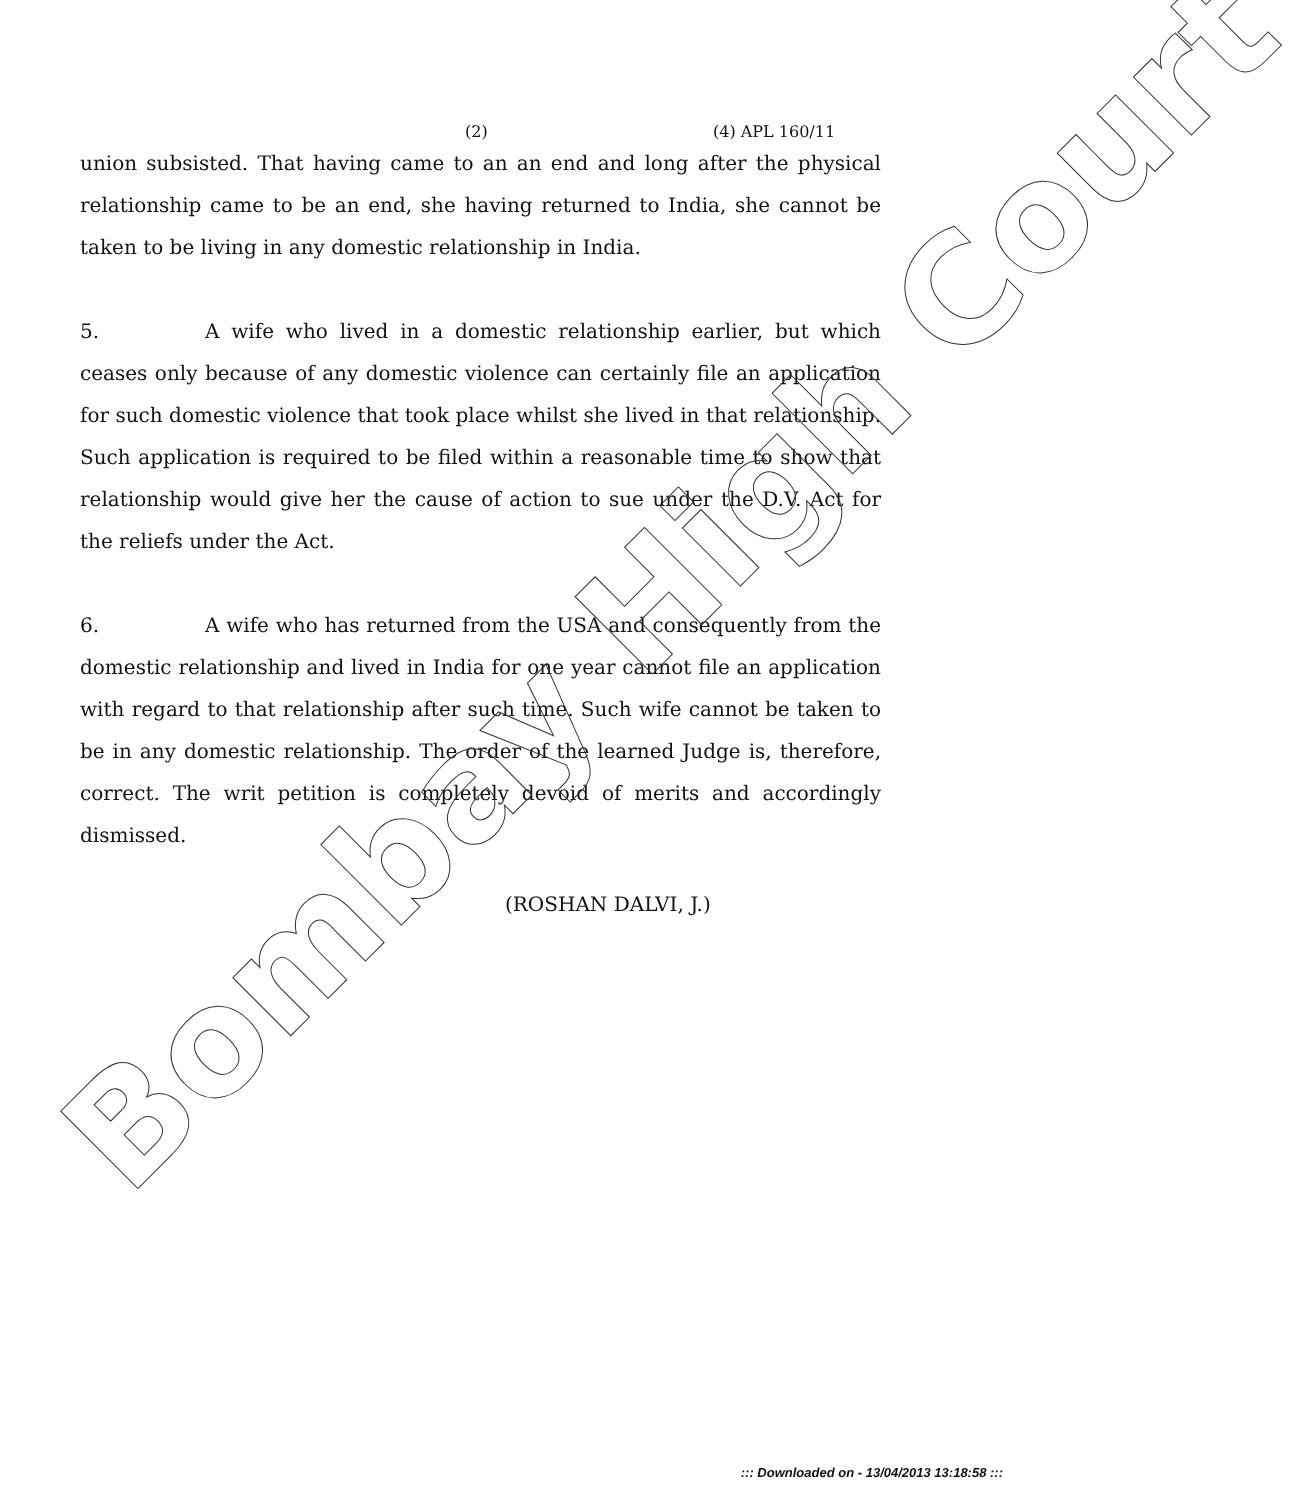(2) (4) APL 160/11
union subsisted. That having came to an an end and long after the physical relationship came to be an end, she having returned to India, she cannot be taken to be living in any domestic relationship in India.
5. A wife who lived in a domestic relationship earlier, but which ceases only because of any domestic violence can certainly file an application for such domestic violence that took place whilst she lived in that relationship. Such application is required to be filed within a reasonable time to show that relationship would give her the cause of action to sue under the D.V. Act for the reliefs under the Act.
6. A wife who has returned from the USA and consequently from the domestic relationship and lived in India for one year cannot file an application with regard to that relationship after such time. Such wife cannot be taken to be in any domestic relationship. The order of the learned Judge is, therefore, correct. The writ petition is completely devoid of merits and accordingly dismissed.
(ROSHAN DALVI, J.)
Bombay High Court
::: Downloaded on - 13/04/2013 13:18:58 :::